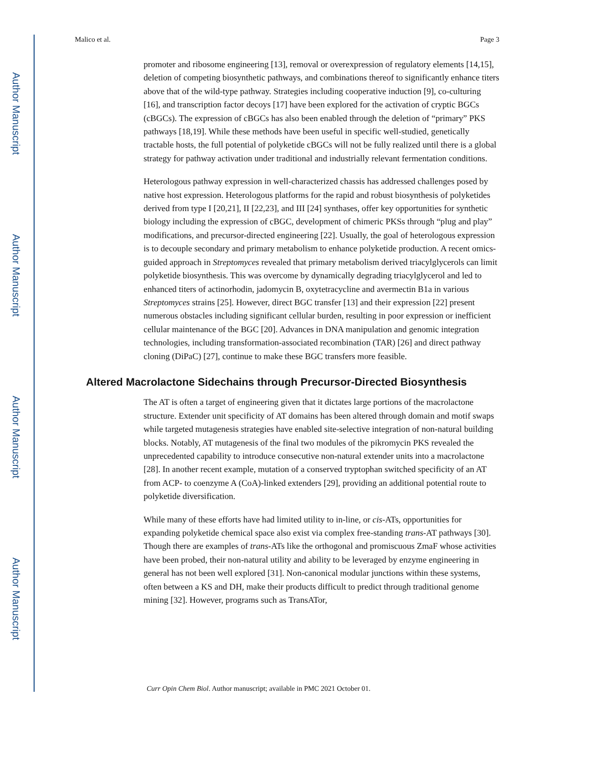Author Manuscript
Author Manuscript
Author Manuscript
Author Manuscript
Malico et al. Page 3
promoter and ribosome engineering [13], removal or overexpression of regulatory elements [14,15], deletion of competing biosynthetic pathways, and combinations thereof to significantly enhance titers above that of the wild-type pathway. Strategies including cooperative induction [9], co-culturing [16], and transcription factor decoys [17] have been explored for the activation of cryptic BGCs (cBGCs). The expression of cBGCs has also been enabled through the deletion of “primary” PKS pathways [18,19]. While these methods have been useful in specific well-studied, genetically tractable hosts, the full potential of polyketide cBGCs will not be fully realized until there is a global strategy for pathway activation under traditional and industrially relevant fermentation conditions.
Heterologous pathway expression in well-characterized chassis has addressed challenges posed by native host expression. Heterologous platforms for the rapid and robust biosynthesis of polyketides derived from type I [20,21], II [22,23], and III [24] synthases, offer key opportunities for synthetic biology including the expression of cBGC, development of chimeric PKSs through “plug and play” modifications, and precursor-directed engineering [22]. Usually, the goal of heterologous expression is to decouple secondary and primary metabolism to enhance polyketide production. A recent omics-guided approach in Streptomyces revealed that primary metabolism derived triacylglycerols can limit polyketide biosynthesis. This was overcome by dynamically degrading triacylglycerol and led to enhanced titers of actinorhodin, jadomycin B, oxytetracycline and avermectin B1a in various Streptomyces strains [25]. However, direct BGC transfer [13] and their expression [22] present numerous obstacles including significant cellular burden, resulting in poor expression or inefficient cellular maintenance of the BGC [20]. Advances in DNA manipulation and genomic integration technologies, including transformation-associated recombination (TAR) [26] and direct pathway cloning (DiPaC) [27], continue to make these BGC transfers more feasible.
Altered Macrolactone Sidechains through Precursor-Directed Biosynthesis
The AT is often a target of engineering given that it dictates large portions of the macrolactone structure. Extender unit specificity of AT domains has been altered through domain and motif swaps while targeted mutagenesis strategies have enabled site-selective integration of non-natural building blocks. Notably, AT mutagenesis of the final two modules of the pikromycin PKS revealed the unprecedented capability to introduce consecutive non-natural extender units into a macrolactone [28]. In another recent example, mutation of a conserved tryptophan switched specificity of an AT from ACP- to coenzyme A (CoA)-linked extenders [29], providing an additional potential route to polyketide diversification.
While many of these efforts have had limited utility to in-line, or cis-ATs, opportunities for expanding polyketide chemical space also exist via complex free-standing trans-AT pathways [30]. Though there are examples of trans-ATs like the orthogonal and promiscuous ZmaF whose activities have been probed, their non-natural utility and ability to be leveraged by enzyme engineering in general has not been well explored [31]. Non-canonical modular junctions within these systems, often between a KS and DH, make their products difficult to predict through traditional genome mining [32]. However, programs such as TransATor,
Curr Opin Chem Biol. Author manuscript; available in PMC 2021 October 01.